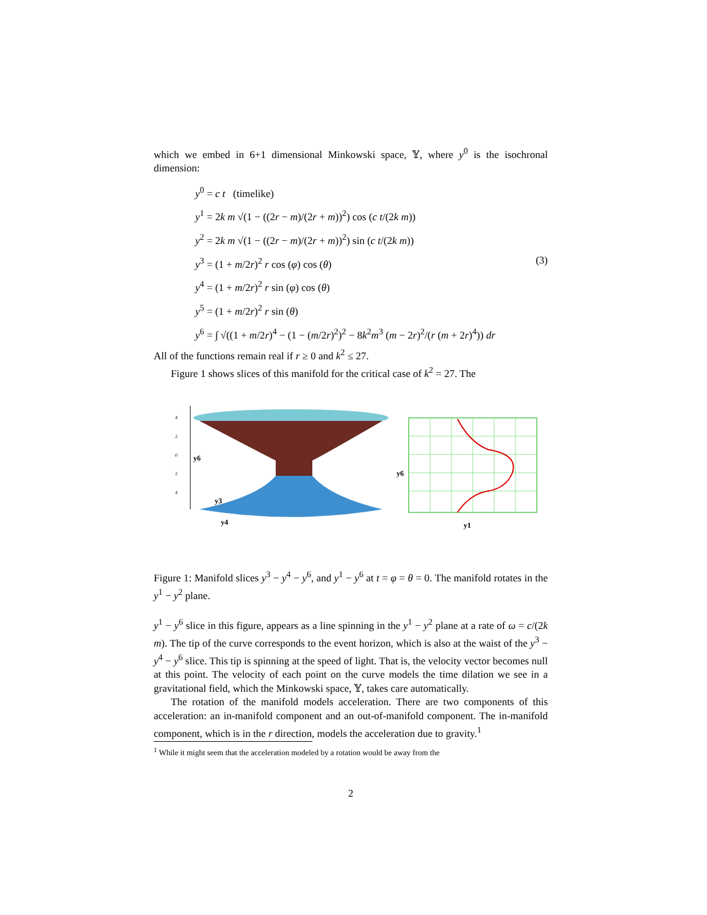which we embed in 6+1 dimensional Minkowski space, 𝕐, where y<sup>0</sup> is the isochronal dimension:
y<sup>0</sup> = c t (timelike)
y<sup>1</sup> = 2k m √(1 − ((2r − m)/(2r + m))<sup>2</sup>) cos (c t/(2k m))
y<sup>2</sup> = 2k m √(1 − ((2r − m)/(2r + m))<sup>2</sup>) sin (c t/(2k m))
y<sup>3</sup> = (1 + m/2r)<sup>2</sup> r cos (φ) cos (θ)
y<sup>4</sup> = (1 + m/2r)<sup>2</sup> r sin (φ) cos (θ)
y<sup>5</sup> = (1 + m/2r)<sup>2</sup> r sin (θ)
y<sup>6</sup> = ∫ √((1 + m/2r)<sup>4</sup> − (1 − (m/2r)<sup>2</sup>)<sup>2</sup> − 8k<sup>2</sup>m<sup>3</sup> (m − 2r)<sup>2</sup>/(r (m + 2r)<sup>4</sup>)) dr
(3)
All of the functions remain real if r ≥ 0 and k<sup>2</sup> ≤ 27.
Figure 1 shows slices of this manifold for the critical case of k<sup>2</sup> = 27. The
4
2
0
2
4
y6
y3
y4
y6
y1
Figure 1: Manifold slices y<sup>3</sup> − y<sup>4</sup> − y<sup>6</sup>, and y<sup>1</sup> − y<sup>6</sup> at t = φ = θ = 0. The manifold rotates in the y<sup>1</sup> − y<sup>2</sup> plane.
y<sup>1</sup> − y<sup>6</sup> slice in this figure, appears as a line spinning in the y<sup>1</sup> − y<sup>2</sup> plane at a rate of ω = c/(2k m). The tip of the curve corresponds to the event horizon, which is also at the waist of the y<sup>3</sup> − y<sup>4</sup> − y<sup>6</sup> slice. This tip is spinning at the speed of light. That is, the velocity vector becomes null at this point. The velocity of each point on the curve models the time dilation we see in a gravitational field, which the Minkowski space, 𝕐, takes care automatically.
The rotation of the manifold models acceleration. There are two components of this acceleration: an in-manifold component and an out-of-manifold component. The in-manifold component, which is in the r direction, models the acceleration due to gravity.<sup>1</sup>
<sup>1</sup> While it might seem that the acceleration modeled by a rotation would be away from the
2